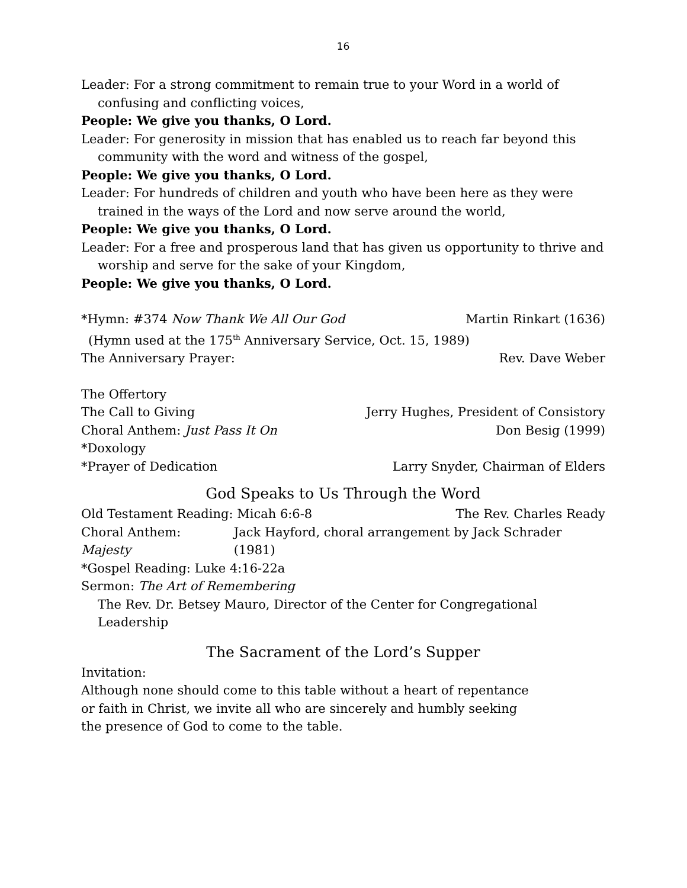16
Leader: For a strong commitment to remain true to your Word in a world of confusing and conflicting voices,
People: We give you thanks, O Lord.
Leader: For generosity in mission that has enabled us to reach far beyond this community with the word and witness of the gospel,
People: We give you thanks, O Lord.
Leader: For hundreds of children and youth who have been here as they were trained in the ways of the Lord and now serve around the world,
People: We give you thanks, O Lord.
Leader: For a free and prosperous land that has given us opportunity to thrive and worship and serve for the sake of your Kingdom,
People: We give you thanks, O Lord.
*Hymn: #374 Now Thank We All Our God Martin Rinkart (1636)
(Hymn used at the 175<sup>th</sup> Anniversary Service, Oct. 15, 1989)
The Anniversary Prayer: Rev. Dave Weber
The Offertory
The Call to Giving Jerry Hughes, President of Consistory
Choral Anthem: Just Pass It On Don Besig (1999)
*Doxology
*Prayer of Dedication Larry Snyder, Chairman of Elders
God Speaks to Us Through the Word
Old Testament Reading: Micah 6:6-8 The Rev. Charles Ready
Choral Anthem: Majesty Jack Hayford, choral arrangement by Jack Schrader (1981)
*Gospel Reading: Luke 4:16-22a
Sermon: The Art of Remembering
The Rev. Dr. Betsey Mauro, Director of the Center for Congregational Leadership
The Sacrament of the Lord’s Supper
Invitation:
Although none should come to this table without a heart of repentance
or faith in Christ, we invite all who are sincerely and humbly seeking
the presence of God to come to the table.